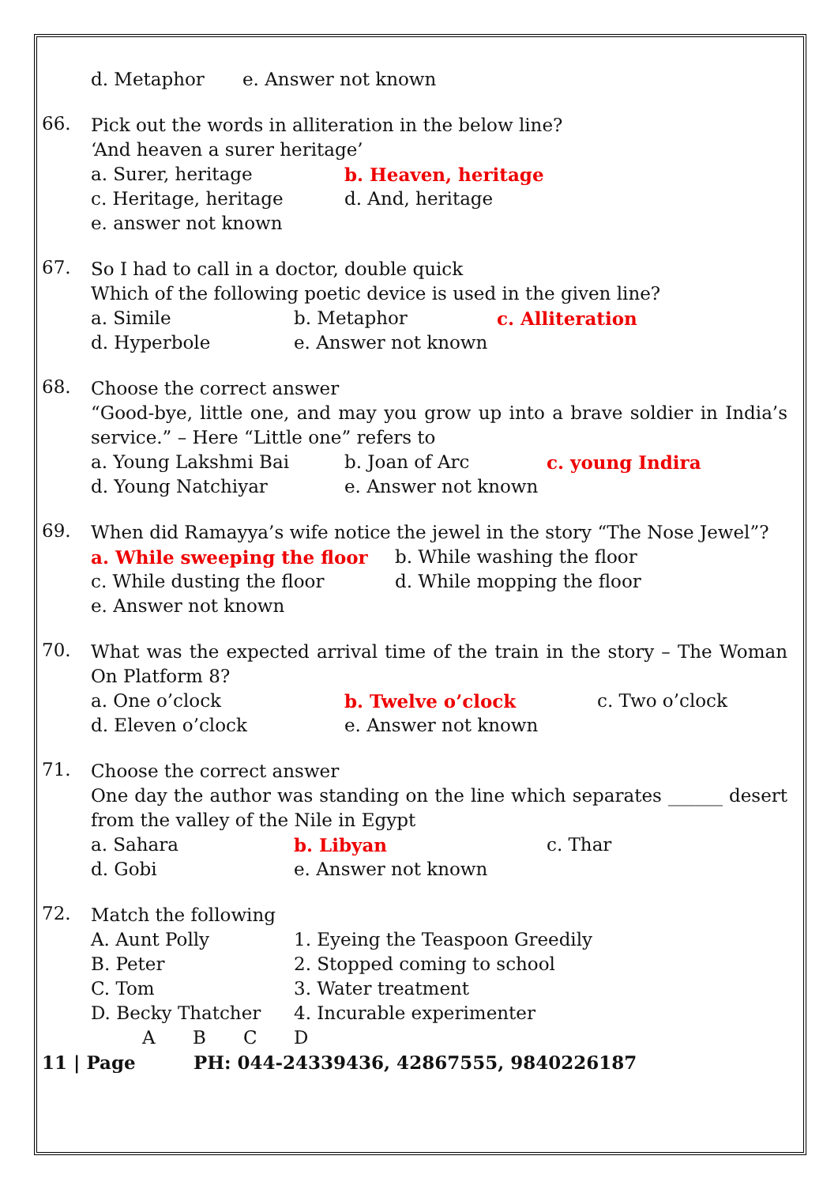d. Metaphor e. Answer not known
66.
Pick out the words in alliteration in the below line?
‘And heaven a surer heritage’
a. Surer, heritage b. Heaven, heritage
c. Heritage, heritage d. And, heritage
e. answer not known
67.
So I had to call in a doctor, double quick
Which of the following poetic device is used in the given line?
a. Simile b. Metaphor c. Alliteration
d. Hyperbole e. Answer not known
68.
Choose the correct answer
“Good-bye, little one, and may you grow up into a brave soldier in India’s service.” – Here “Little one” refers to
a. Young Lakshmi Bai b. Joan of Arc c. young Indira
d. Young Natchiyar e. Answer not known
69.
When did Ramayya’s wife notice the jewel in the story “The Nose Jewel”?
a. While sweeping the floor b. While washing the floor
c. While dusting the floor d. While mopping the floor
e. Answer not known
70.
What was the expected arrival time of the train in the story – The Woman On Platform 8?
a. One o’clock b. Twelve o’clock c. Two o’clock
d. Eleven o’clock e. Answer not known
71.
Choose the correct answer
One day the author was standing on the line which separates ______ desert from the valley of the Nile in Egypt
a. Sahara b. Libyan c. Thar
d. Gobi e. Answer not known
72.
Match the following
A. Aunt Polly 1. Eyeing the Teaspoon Greedily
B. Peter 2. Stopped coming to school
C. Tom 3. Water treatment
D. Becky Thatcher 4. Incurable experimenter
ABCD
11 | Page PH: 044-24339436, 42867555, 9840226187